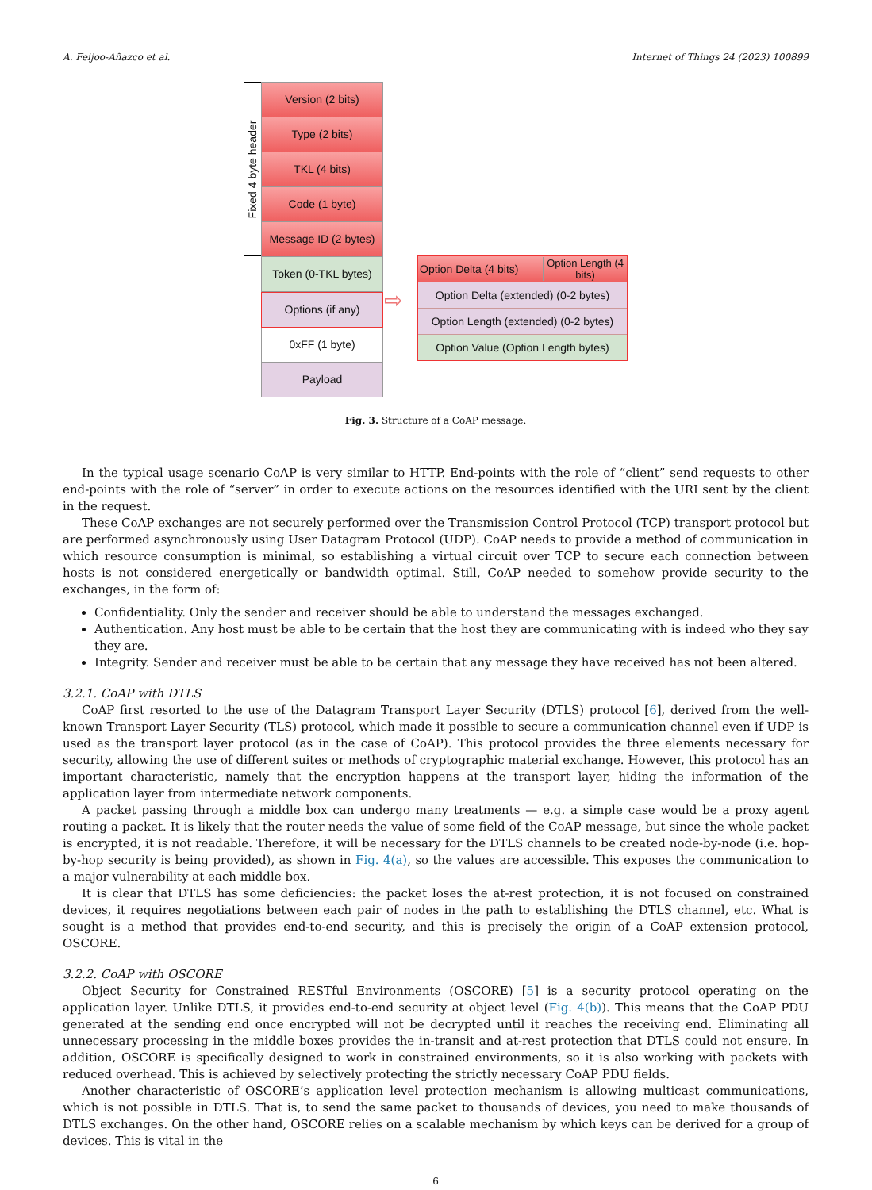A. Feijoo-Añazco et al. Internet of Things 24 (2023) 100899
Fixed 4 byte header
Version (2 bits)
Type (2 bits)
TKL (4 bits)
Code (1 byte)
Message ID (2 bytes)
Token (0-TKL bytes)
Options (if any)
0xFF (1 byte)
Payload
⇨
Option Delta (4 bits) Option Length (4
bits)
Option Delta (extended) (0-2 bytes)
Option Length (extended) (0-2 bytes)
Option Value (Option Length bytes)
Fig. 3. Structure of a CoAP message.
In the typical usage scenario CoAP is very similar to HTTP. End-points with the role of “client” send requests to other end-points with the role of “server” in order to execute actions on the resources identified with the URI sent by the client in the request.
These CoAP exchanges are not securely performed over the Transmission Control Protocol (TCP) transport protocol but are performed asynchronously using User Datagram Protocol (UDP). CoAP needs to provide a method of communication in which resource consumption is minimal, so establishing a virtual circuit over TCP to secure each connection between hosts is not considered energetically or bandwidth optimal. Still, CoAP needed to somehow provide security to the exchanges, in the form of:
Confidentiality. Only the sender and receiver should be able to understand the messages exchanged.
Authentication. Any host must be able to be certain that the host they are communicating with is indeed who they say they are.
Integrity. Sender and receiver must be able to be certain that any message they have received has not been altered.
3.2.1. CoAP with DTLS
CoAP first resorted to the use of the Datagram Transport Layer Security (DTLS) protocol [6], derived from the well-known Transport Layer Security (TLS) protocol, which made it possible to secure a communication channel even if UDP is used as the transport layer protocol (as in the case of CoAP). This protocol provides the three elements necessary for security, allowing the use of different suites or methods of cryptographic material exchange. However, this protocol has an important characteristic, namely that the encryption happens at the transport layer, hiding the information of the application layer from intermediate network components.
A packet passing through a middle box can undergo many treatments — e.g. a simple case would be a proxy agent routing a packet. It is likely that the router needs the value of some field of the CoAP message, but since the whole packet is encrypted, it is not readable. Therefore, it will be necessary for the DTLS channels to be created node-by-node (i.e. hop-by-hop security is being provided), as shown in Fig. 4(a), so the values are accessible. This exposes the communication to a major vulnerability at each middle box.
It is clear that DTLS has some deficiencies: the packet loses the at-rest protection, it is not focused on constrained devices, it requires negotiations between each pair of nodes in the path to establishing the DTLS channel, etc. What is sought is a method that provides end-to-end security, and this is precisely the origin of a CoAP extension protocol, OSCORE.
3.2.2. CoAP with OSCORE
Object Security for Constrained RESTful Environments (OSCORE) [5] is a security protocol operating on the application layer. Unlike DTLS, it provides end-to-end security at object level (Fig. 4(b)). This means that the CoAP PDU generated at the sending end once encrypted will not be decrypted until it reaches the receiving end. Eliminating all unnecessary processing in the middle boxes provides the in-transit and at-rest protection that DTLS could not ensure. In addition, OSCORE is specifically designed to work in constrained environments, so it is also working with packets with reduced overhead. This is achieved by selectively protecting the strictly necessary CoAP PDU fields.
Another characteristic of OSCORE’s application level protection mechanism is allowing multicast communications, which is not possible in DTLS. That is, to send the same packet to thousands of devices, you need to make thousands of DTLS exchanges. On the other hand, OSCORE relies on a scalable mechanism by which keys can be derived for a group of devices. This is vital in the
6